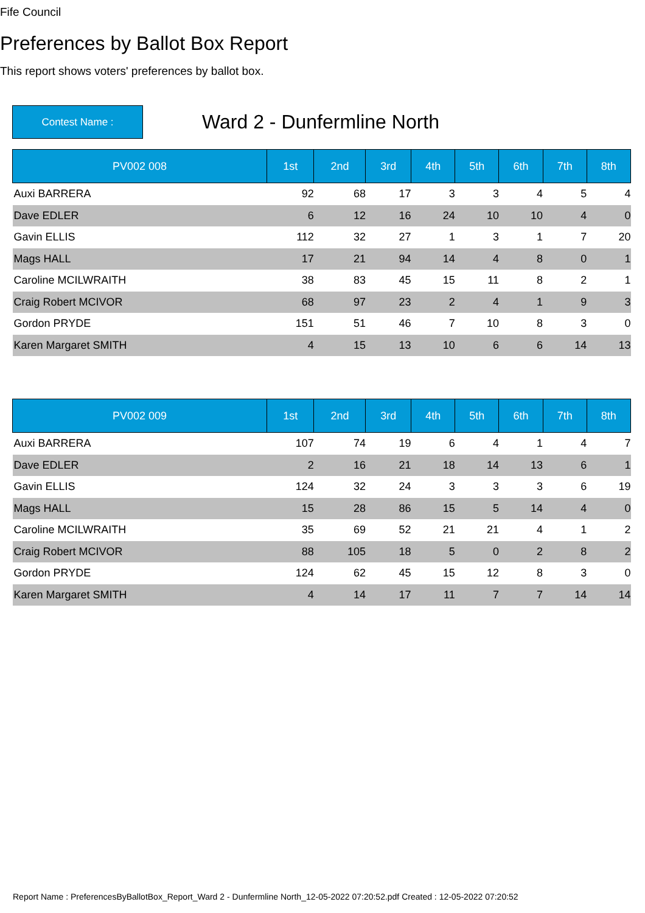Fife Council
Preferences by Ballot Box Report
This report shows voters' preferences by ballot box.
Contest Name :
Ward 2 - Dunfermline North
| PV002 008 | 1st | 2nd | 3rd | 4th | 5th | 6th | 7th | 8th |
| --- | --- | --- | --- | --- | --- | --- | --- | --- |
| Auxi BARRERA | 92 | 68 | 17 | 3 | 3 | 4 | 5 | 4 |
| Dave EDLER | 6 | 12 | 16 | 24 | 10 | 10 | 4 | 0 |
| Gavin ELLIS | 112 | 32 | 27 | 1 | 3 | 1 | 7 | 20 |
| Mags HALL | 17 | 21 | 94 | 14 | 4 | 8 | 0 | 1 |
| Caroline MCILWRAITH | 38 | 83 | 45 | 15 | 11 | 8 | 2 | 1 |
| Craig Robert MCIVOR | 68 | 97 | 23 | 2 | 4 | 1 | 9 | 3 |
| Gordon PRYDE | 151 | 51 | 46 | 7 | 10 | 8 | 3 | 0 |
| Karen Margaret SMITH | 4 | 15 | 13 | 10 | 6 | 6 | 14 | 13 |
| PV002 009 | 1st | 2nd | 3rd | 4th | 5th | 6th | 7th | 8th |
| --- | --- | --- | --- | --- | --- | --- | --- | --- |
| Auxi BARRERA | 107 | 74 | 19 | 6 | 4 | 1 | 4 | 7 |
| Dave EDLER | 2 | 16 | 21 | 18 | 14 | 13 | 6 | 1 |
| Gavin ELLIS | 124 | 32 | 24 | 3 | 3 | 3 | 6 | 19 |
| Mags HALL | 15 | 28 | 86 | 15 | 5 | 14 | 4 | 0 |
| Caroline MCILWRAITH | 35 | 69 | 52 | 21 | 21 | 4 | 1 | 2 |
| Craig Robert MCIVOR | 88 | 105 | 18 | 5 | 0 | 2 | 8 | 2 |
| Gordon PRYDE | 124 | 62 | 45 | 15 | 12 | 8 | 3 | 0 |
| Karen Margaret SMITH | 4 | 14 | 17 | 11 | 7 | 7 | 14 | 14 |
Report Name : PreferencesByBallotBox_Report_Ward 2 - Dunfermline North_12-05-2022 07:20:52.pdf Created : 12-05-2022 07:20:52